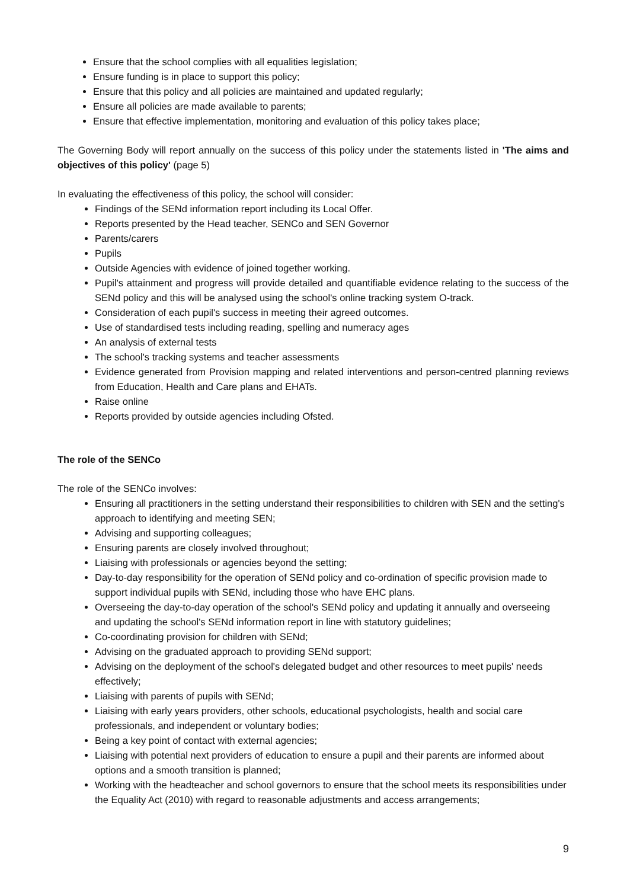Ensure that the school complies with all equalities legislation;
Ensure funding is in place to support this policy;
Ensure that this policy and all policies are maintained and updated regularly;
Ensure all policies are made available to parents;
Ensure that effective implementation, monitoring and evaluation of this policy takes place;
The Governing Body will report annually on the success of this policy under the statements listed in 'The aims and objectives of this policy' (page 5)
In evaluating the effectiveness of this policy, the school will consider:
Findings of the SENd information report including its Local Offer.
Reports presented by the Head teacher, SENCo and SEN Governor
Parents/carers
Pupils
Outside Agencies with evidence of joined together working.
Pupil's attainment and progress will provide detailed and quantifiable evidence relating to the success of the SENd policy and this will be analysed using the school's online tracking system O-track.
Consideration of each pupil's success in meeting their agreed outcomes.
Use of standardised tests including reading, spelling and numeracy ages
An analysis of external tests
The school's tracking systems and teacher assessments
Evidence generated from Provision mapping and related interventions and person-centred planning reviews from Education, Health and Care plans and EHATs.
Raise online
Reports provided by outside agencies including Ofsted.
The role of the SENCo
The role of the SENCo involves:
Ensuring all practitioners in the setting understand their responsibilities to children with SEN and the setting's approach to identifying and meeting SEN;
Advising and supporting colleagues;
Ensuring parents are closely involved throughout;
Liaising with professionals or agencies beyond the setting;
Day-to-day responsibility for the operation of SENd policy and co-ordination of specific provision made to support individual pupils with SENd, including those who have EHC plans.
Overseeing the day-to-day operation of the school's SENd policy and updating it annually and overseeing and updating the school's SENd information report in line with statutory guidelines;
Co-coordinating provision for children with SENd;
Advising on the graduated approach to providing SENd support;
Advising on the deployment of the school's delegated budget and other resources to meet pupils' needs effectively;
Liaising with parents of pupils with SENd;
Liaising with early years providers, other schools, educational psychologists, health and social care professionals, and independent or voluntary bodies;
Being a key point of contact with external agencies;
Liaising with potential next providers of education to ensure a pupil and their parents are informed about options and a smooth transition is planned;
Working with the headteacher and school governors to ensure that the school meets its responsibilities under the Equality Act (2010) with regard to reasonable adjustments and access arrangements;
9